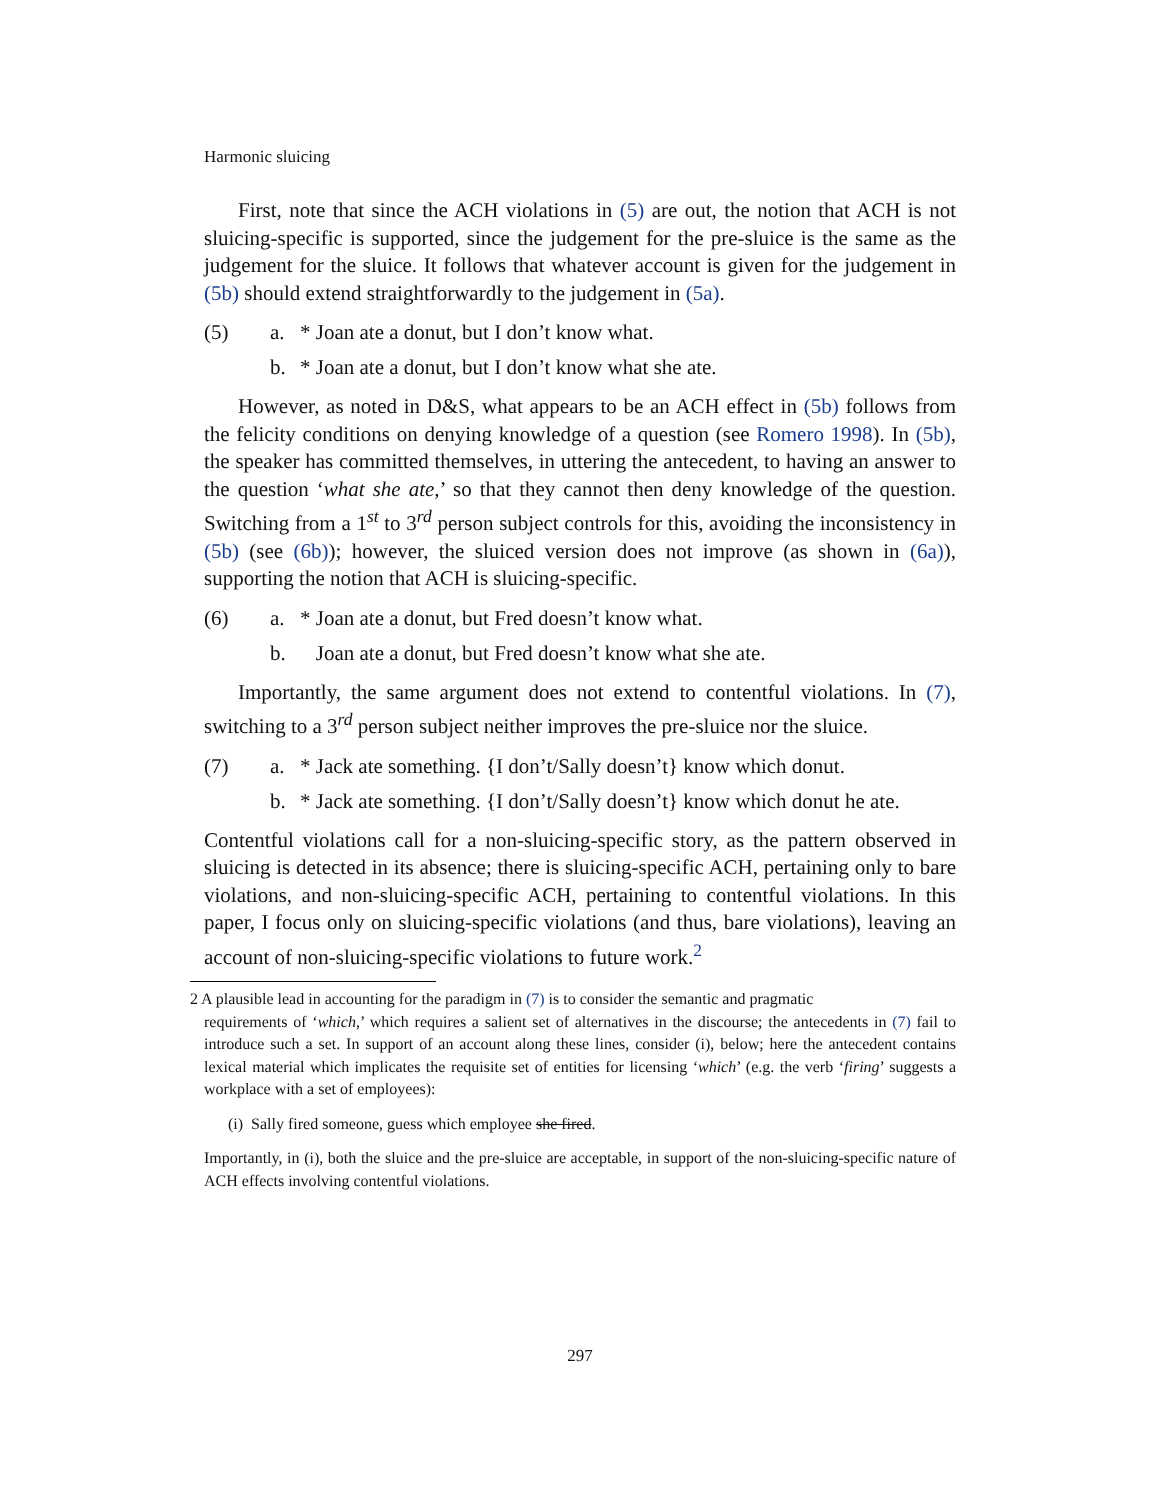Harmonic sluicing
First, note that since the ACH violations in (5) are out, the notion that ACH is not sluicing-specific is supported, since the judgement for the pre-sluice is the same as the judgement for the sluice. It follows that whatever account is given for the judgement in (5b) should extend straightforwardly to the judgement in (5a).
(5) a. * Joan ate a donut, but I don’t know what. b. * Joan ate a donut, but I don’t know what she ate.
However, as noted in D&S, what appears to be an ACH effect in (5b) follows from the felicity conditions on denying knowledge of a question (see Romero 1998). In (5b), the speaker has committed themselves, in uttering the antecedent, to having an answer to the question ‘what she ate,’ so that they cannot then deny knowledge of the question. Switching from a 1<sup>st</sup> to 3<sup>rd</sup> person subject controls for this, avoiding the inconsistency in (5b) (see (6b)); however, the sluiced version does not improve (as shown in (6a)), supporting the notion that ACH is sluicing-specific.
(6) a. * Joan ate a donut, but Fred doesn’t know what. b. Joan ate a donut, but Fred doesn’t know what she ate.
Importantly, the same argument does not extend to contentful violations. In (7), switching to a 3<sup>rd</sup> person subject neither improves the pre-sluice nor the sluice.
(7) a. * Jack ate something. {I don’t/Sally doesn’t} know which donut. b. * Jack ate something. {I don’t/Sally doesn’t} know which donut he ate.
Contentful violations call for a non-sluicing-specific story, as the pattern observed in sluicing is detected in its absence; there is sluicing-specific ACH, pertaining only to bare violations, and non-sluicing-specific ACH, pertaining to contentful violations. In this paper, I focus only on sluicing-specific violations (and thus, bare violations), leaving an account of non-sluicing-specific violations to future work.<sup>2</sup>
2 A plausible lead in accounting for the paradigm in (7) is to consider the semantic and pragmatic
requirements of ‘which,’ which requires a salient set of alternatives in the discourse; the antecedents in (7) fail to introduce such a set. In support of an account along these lines, consider (i), below; here the antecedent contains lexical material which implicates the requisite set of entities for licensing ‘which’ (e.g. the verb ‘firing’ suggests a workplace with a set of employees):
(i) Sally fired someone, guess which employee she fired.
Importantly, in (i), both the sluice and the pre-sluice are acceptable, in support of the non-sluicing-specific nature of ACH effects involving contentful violations.
297